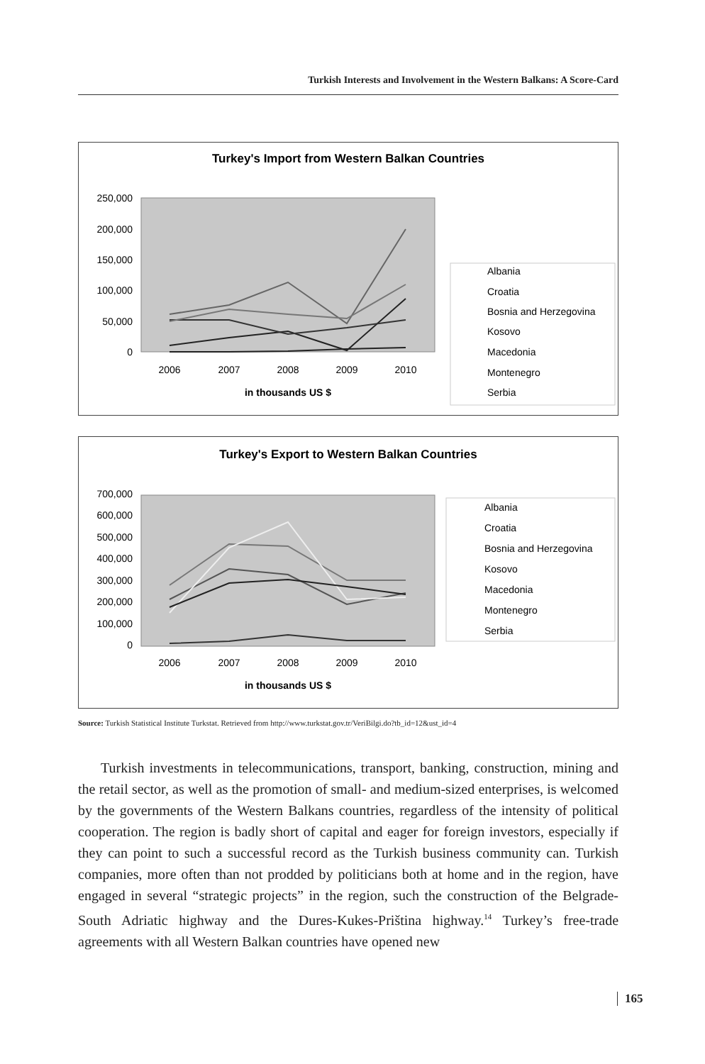Turkish Interests and Involvement in the Western Balkans: A Score-Card
Turkey's Import from Western Balkan Countries
250,000
200,000
150,000
100,000
50,000
0
2006
2007
2008
2009
2010
in thousands US $
Albania
Croatia
Bosnia and Herzegovina
Kosovo
Macedonia
Montenegro
Serbia
Turkey's Export to Western Balkan Countries
700,000
600,000
500,000
400,000
300,000
200,000
100,000
0
2006
2007
2008
2009
2010
in thousands US $
Albania
Croatia
Bosnia and Herzegovina
Kosovo
Macedonia
Montenegro
Serbia
Source: Turkish Statistical Institute Turkstat. Retrieved from http://www.turkstat.gov.tr/VeriBilgi.do?tb_id=12&ust_id=4
Turkish investments in telecommunications, transport, banking, construction, mining and the retail sector, as well as the promotion of small- and medium-sized enterprises, is welcomed by the governments of the Western Balkans countries, regardless of the intensity of political cooperation. The region is badly short of capital and eager for foreign investors, especially if they can point to such a successful record as the Turkish business community can. Turkish companies, more often than not prodded by politicians both at home and in the region, have engaged in several “strategic projects” in the region, such the construction of the Belgrade-South Adriatic highway and the Dures-Kukes-Priština highway.<sup>14</sup> Turkey’s free-trade agreements with all Western Balkan countries have opened new
165